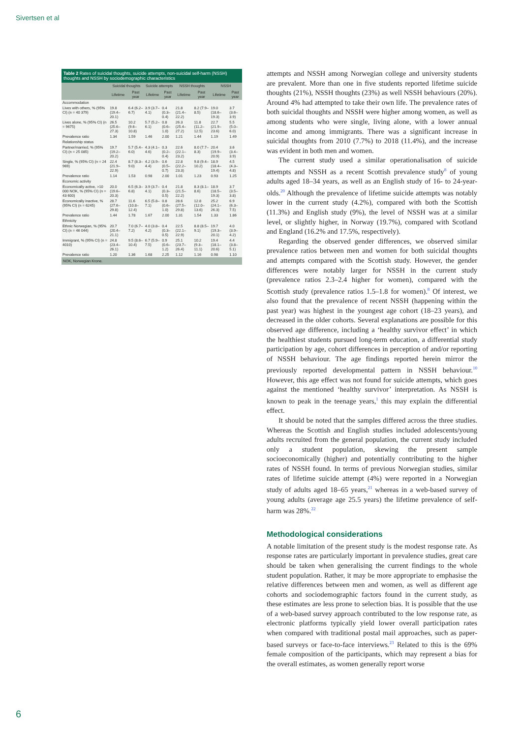Sivertsen et al
Table 2 Rates of suicidal thoughts, suicide attempts, non-suicidal self-harm (NSSH) thoughts and NSSH by sociodemographic characteristics
| | Suicidal thoughts | | Suicide attempts | | NSSH thoughts | | NSSH | |
| --- | --- | --- | --- | --- | --- | --- | --- | --- |
| | Lifetime | Past year | Lifetime | Past year | Lifetime | Past year | Lifetime | Past year |
| Accommodation | | | | | | | | |
| Lives with others, % (95% CI) (n = 40 379) | 19.8 (19.4–20.1) | 6.4 (6.2–6.7) | 3.9 (3.7–4.1) | 0.4 (0.3–0.4) | 21.8 (21.4–22.2) | 8.2 (7.9–8.5) | 19.0 (18.6–19.3) | 3.7 (3.6–3.9) |
| Lives alone, % (95% CI) (n = 9675) | 26.5 (25.6–27.3) | 10.2 (9.6–10.8) | 5.7 (5.2–6.1) | 0.8 (0.6–1.0) | 26.3 (25.4–27.2) | 11.8 (11.2–12.5) | 22.7 (21.9–23.6) | 5.5 (5.0–6.0) |
| Prevalence ratio | 1.34 | 1.59 | 1.46 | 2.00 | 1.21 | 1.44 | 1.19 | 1.49 |
| Relationship status | | | | | | | | |
| Partner/married, % (95% CI) (n = 25 085) | 19.7 (19.2–20.2) | 5.7 (5.4–6.0) | 4.3 (4.1–4.6) | 0.3 (0.2–0.4) | 22.6 (22.1–23.2) | 8.0 (7.7–8.3) | 20.4 (19.9–20.9) | 3.6 (3.4–3.9) |
| Single, % (95% CI) (n = 24 969) | 22.4 (21.9–22.9) | 8.7 (8.3–9.0) | 4.2 (3.9–4.4) | 0.6 (0.5–0.7) | 22.8 (22.2–23.3) | 9.8 (9.4–10.2) | 18.9 (18.4–19.4) | 4.5 (4.3–4.8) |
| Prevalence ratio | 1.14 | 1.53 | 0.98 | 2.00 | 1.01 | 1.23 | 0.93 | 1.25 |
| Economic activity | | | | | | | | |
| Economically active, >10 000 NOK, % (95% CI) (n = 43 600) | 20.0 (19.6–20.3) | 6.5 (6.3–6.8) | 3.9 (3.7–4.1) | 0.4 (0.3–0.5) | 21.8 (21.5–22.2) | 8.3 (8.1–8.6) | 18.9 (18.5–19.3) | 3.7 (3.5–3.8) |
| Economically inactive, % (95% CI) (n = 6245) | 28.7 (27.6–29.8) | 11.6 (10.8–12.4) | 6.5 (5.8–7.1) | 0.8 (0.6–1.0) | 28.6 (27.5–29.8) | 12.8 (12.0–13.6) | 25.2 (24.1–26.3) | 6.9 (6.3–7.5) |
| Prevalence ratio | 1.44 | 1.78 | 1.67 | 2.00 | 1.31 | 1.54 | 1.33 | 1.86 |
| Ethnicity | | | | | | | | |
| Ethnic Norwegian, % (95% CI) (n = 46 044) | 20.7 (20.4–21.1) | 7.0 (6.7–7.2) | 4.0 (3.8–4.2) | 0.4 (0.3–0.5) | 22.5 (22.1–22.9) | 8.8 (8.5–9.1) | 19.7 (19.3–20.1) | 4.0 (3.9–4.2) |
| Immigrant, % (95% CI) (n = 4010) | 24.8 (23.4–26.1) | 9.5 (8.6–10.4) | 6.7 (5.9–7.5) | 0.9 (0.6–1.2) | 25.1 (23.7–26.4) | 10.2 (9.3–11.1) | 19.4 (18.1–20.6) | 4.4 (3.8–5.1) |
| Prevalence ratio | 1.20 | 1.36 | 1.68 | 2.25 | 1.12 | 1.16 | 0.98 | 1.10 |
NOK, Norwegian Krone.
attempts and NSSH among Norwegian college and university students are prevalent. More than one in five students reported lifetime suicide thoughts (21%), NSSH thoughts (23%) as well NSSH behaviours (20%). Around 4% had attempted to take their own life. The prevalence rates of both suicidal thoughts and NSSH were higher among women, as well as among students who were single, living alone, with a lower annual income and among immigrants. There was a significant increase in suicidal thoughts from 2010 (7.7%) to 2018 (11.4%), and the increase was evident in both men and women.
The current study used a similar operationalisation of suicide attempts and NSSH as a recent Scottish prevalence study<sup>8</sup> of young adults aged 18–34 years, as well as an English study of 16- to 24-year-olds.<sup>20</sup> Although the prevalence of lifetime suicide attempts was notably lower in the current study (4.2%), compared with both the Scottish (11.3%) and English study (9%), the level of NSSH was at a similar level, or slightly higher, in Norway (19.7%), compared with Scotland and England (16.2% and 17.5%, respectively).
Regarding the observed gender differences, we observed similar prevalence ratios between men and women for both suicidal thoughts and attempts compared with the Scottish study. However, the gender differences were notably larger for NSSH in the current study (prevalence ratios 2.3–2.4 higher for women), compared with the Scottish study (prevalence ratios 1.5–1.8 for women).<sup>8</sup> Of interest, we also found that the prevalence of recent NSSH (happening within the past year) was highest in the youngest age cohort (18–23 years), and decreased in the older cohorts. Several explanations are possible for this observed age difference, including a ‘healthy survivor effect’ in which the healthiest students pursued long-term education, a differential study participation by age, cohort differences in perception of and/or reporting of NSSH behaviour. The age findings reported herein mirror the previously reported developmental pattern in NSSH behaviour.<sup>10</sup> However, this age effect was not found for suicide attempts, which goes against the mentioned ‘healthy survivor’ interpretation. As NSSH is known to peak in the teenage years,<sup>1</sup> this may explain the differential effect.
It should be noted that the samples differed across the three studies. Whereas the Scottish and English studies included adolescents/young adults recruited from the general population, the current study included only a student population, skewing the present sample socioeconomically (higher) and potentially contributing to the higher rates of NSSH found. In terms of previous Norwegian studies, similar rates of lifetime suicide attempt (4%) were reported in a Norwegian study of adults aged 18–65 years,<sup>21</sup> whereas in a web-based survey of young adults (average age 25.5 years) the lifetime prevalence of self-harm was 28%.<sup>22</sup>
Methodological considerations
A notable limitation of the present study is the modest response rate. As response rates are particularly important in prevalence studies, great care should be taken when generalising the current findings to the whole student population. Rather, it may be more appropriate to emphasise the relative differences between men and women, as well as different age cohorts and sociodemographic factors found in the current study, as these estimates are less prone to selection bias. It is possible that the use of a web-based survey approach contributed to the low response rate, as electronic platforms typically yield lower overall participation rates when compared with traditional postal mail approaches, such as paper-based surveys or face-to-face interviews.<sup>23</sup> Related to this is the 69% female composition of the participants, which may represent a bias for the overall estimates, as women generally report worse
6